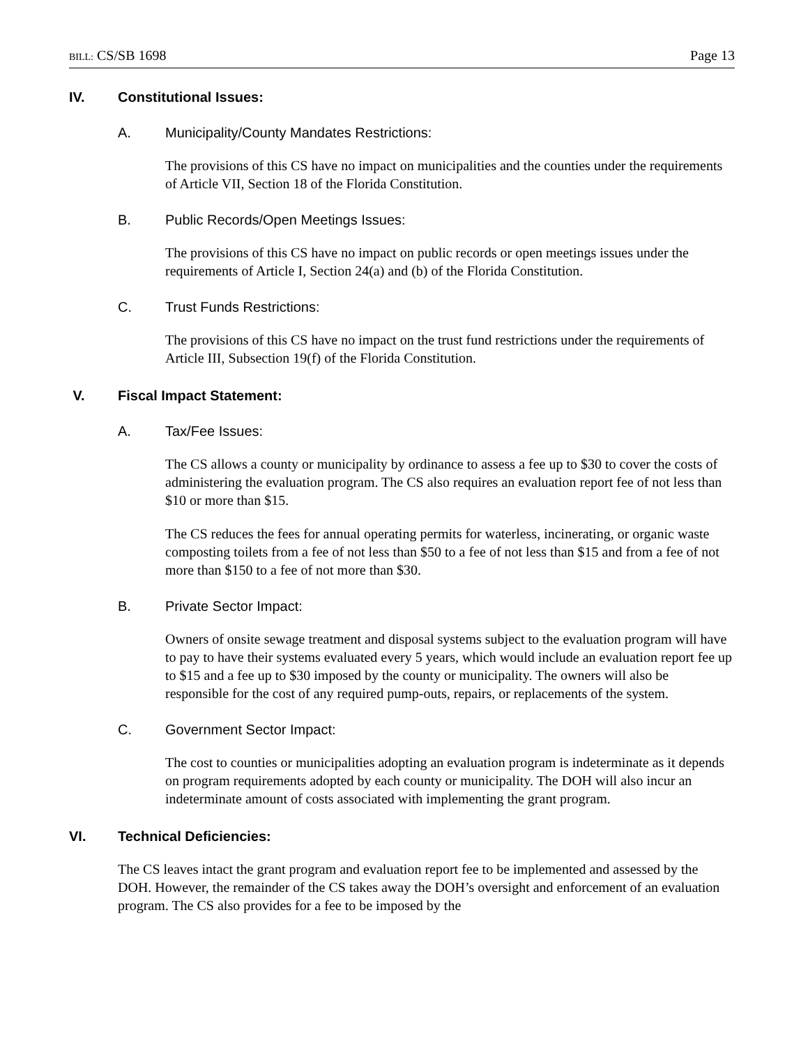BILL: CS/SB 1698 Page 13
IV. Constitutional Issues:
A. Municipality/County Mandates Restrictions:
The provisions of this CS have no impact on municipalities and the counties under the requirements of Article VII, Section 18 of the Florida Constitution.
B. Public Records/Open Meetings Issues:
The provisions of this CS have no impact on public records or open meetings issues under the requirements of Article I, Section 24(a) and (b) of the Florida Constitution.
C. Trust Funds Restrictions:
The provisions of this CS have no impact on the trust fund restrictions under the requirements of Article III, Subsection 19(f) of the Florida Constitution.
V. Fiscal Impact Statement:
A. Tax/Fee Issues:
The CS allows a county or municipality by ordinance to assess a fee up to $30 to cover the costs of administering the evaluation program. The CS also requires an evaluation report fee of not less than $10 or more than $15.
The CS reduces the fees for annual operating permits for waterless, incinerating, or organic waste composting toilets from a fee of not less than $50 to a fee of not less than $15 and from a fee of not more than $150 to a fee of not more than $30.
B. Private Sector Impact:
Owners of onsite sewage treatment and disposal systems subject to the evaluation program will have to pay to have their systems evaluated every 5 years, which would include an evaluation report fee up to $15 and a fee up to $30 imposed by the county or municipality. The owners will also be responsible for the cost of any required pump-outs, repairs, or replacements of the system.
C. Government Sector Impact:
The cost to counties or municipalities adopting an evaluation program is indeterminate as it depends on program requirements adopted by each county or municipality. The DOH will also incur an indeterminate amount of costs associated with implementing the grant program.
VI. Technical Deficiencies:
The CS leaves intact the grant program and evaluation report fee to be implemented and assessed by the DOH. However, the remainder of the CS takes away the DOH’s oversight and enforcement of an evaluation program. The CS also provides for a fee to be imposed by the